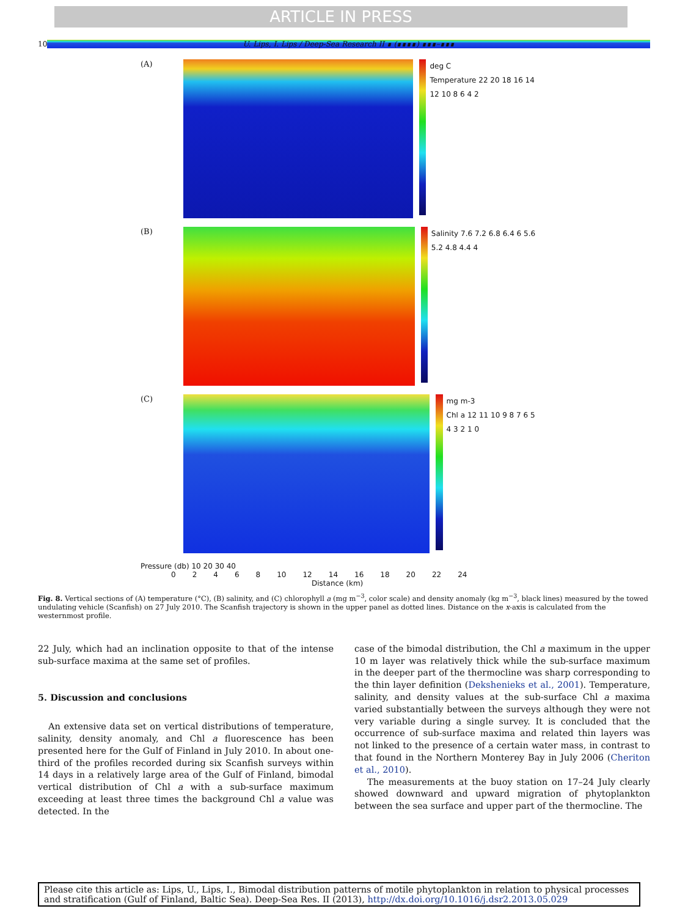ARTICLE IN PRESS
10 U. Lips, I. Lips / Deep-Sea Research II ∎ (∎∎∎∎) ∎∎∎–∎∎∎
(A)
deg C
Temperature 22 20 18 16 14 12 10 8 6 4 2
(B)
Salinity 7.6 7.2 6.8 6.4 6 5.6 5.2 4.8 4.4 4
(C)
mg m-3
Chl a 12 11 10 9 8 7 6 5 4 3 2 1 0
Pressure (db) 10 20 30 40
02468 10 12 14 16 18 20 22 24
Distance (km)
Fig. 8. Vertical sections of (A) temperature (°C), (B) salinity, and (C) chlorophyll a (mg m<sup>−3</sup>, color scale) and density anomaly (kg m<sup>−3</sup>, black lines) measured by the towed undulating vehicle (Scanfish) on 27 July 2010. The Scanfish trajectory is shown in the upper panel as dotted lines. Distance on the x-axis is calculated from the westernmost profile.
22 July, which had an inclination opposite to that of the intense sub-surface maxima at the same set of profiles.
5. Discussion and conclusions
An extensive data set on vertical distributions of temperature, salinity, density anomaly, and Chl a fluorescence has been presented here for the Gulf of Finland in July 2010. In about one-third of the profiles recorded during six Scanfish surveys within 14 days in a relatively large area of the Gulf of Finland, bimodal vertical distribution of Chl a with a sub-surface maximum exceeding at least three times the background Chl a value was detected. In the
case of the bimodal distribution, the Chl a maximum in the upper 10 m layer was relatively thick while the sub-surface maximum in the deeper part of the thermocline was sharp corresponding to the thin layer definition (Dekshenieks et al., 2001). Temperature, salinity, and density values at the sub-surface Chl a maxima varied substantially between the surveys although they were not very variable during a single survey. It is concluded that the occurrence of sub-surface maxima and related thin layers was not linked to the presence of a certain water mass, in contrast to that found in the Northern Monterey Bay in July 2006 (Cheriton et al., 2010).
The measurements at the buoy station on 17–24 July clearly showed downward and upward migration of phytoplankton between the sea surface and upper part of the thermocline. The
Please cite this article as: Lips, U., Lips, I., Bimodal distribution patterns of motile phytoplankton in relation to physical processes and stratification (Gulf of Finland, Baltic Sea). Deep-Sea Res. II (2013), http://dx.doi.org/10.1016/j.dsr2.2013.05.029